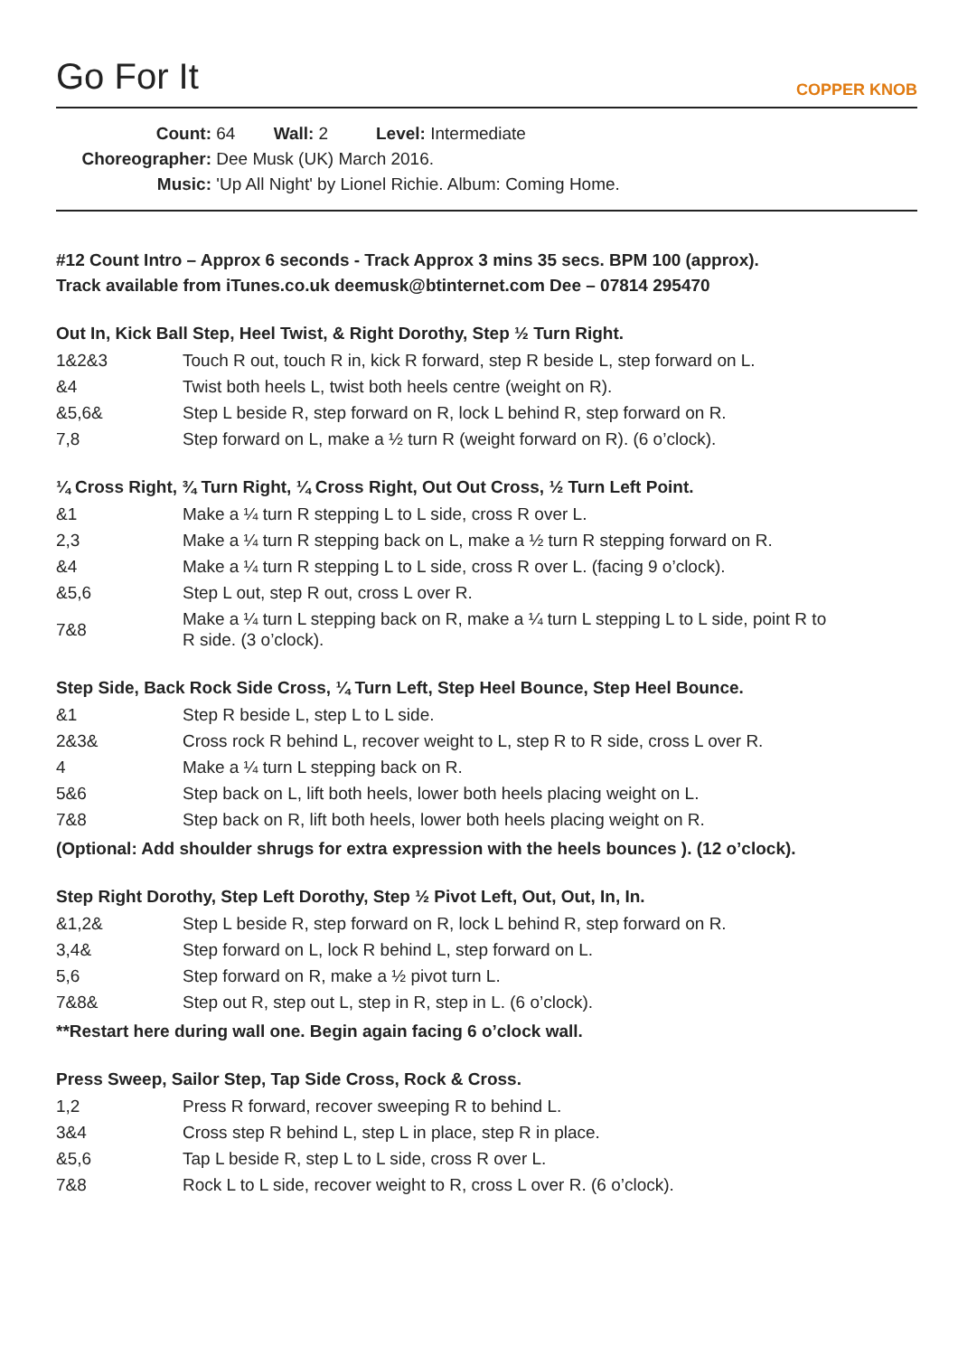Go For It
COPPER KNOB
Count: 64 Wall: 2 Level: Intermediate
Choreographer: Dee Musk (UK) March 2016.
Music: 'Up All Night' by Lionel Richie. Album: Coming Home.
#12 Count Intro – Approx 6 seconds - Track Approx 3 mins 35 secs. BPM 100 (approx).
Track available from iTunes.co.uk deemusk@btinternet.com Dee – 07814 295470
Out In, Kick Ball Step, Heel Twist, & Right Dorothy, Step ½ Turn Right.
| 1&2&3 | Touch R out, touch R in, kick R forward, step R beside L, step forward on L. |
| &4 | Twist both heels L, twist both heels centre (weight on R). |
| &5,6& | Step L beside R, step forward on R, lock L behind R, step forward on R. |
| 7,8 | Step forward on L, make a ½ turn R (weight forward on R). (6 o’clock). |
¼ Cross Right, ¾ Turn Right, ¼ Cross Right, Out Out Cross, ½ Turn Left Point.
| &1 | Make a ¼ turn R stepping L to L side, cross R over L. |
| 2,3 | Make a ¼ turn R stepping back on L, make a ½ turn R stepping forward on R. |
| &4 | Make a ¼ turn R stepping L to L side, cross R over L. (facing 9 o’clock). |
| &5,6 | Step L out, step R out, cross L over R. |
| 7&8 | Make a ¼ turn L stepping back on R, make a ¼ turn L stepping L to L side, point R to R side. (3 o’clock). |
Step Side, Back Rock Side Cross, ¼ Turn Left, Step Heel Bounce, Step Heel Bounce.
| &1 | Step R beside L, step L to L side. |
| 2&3& | Cross rock R behind L, recover weight to L, step R to R side, cross L over R. |
| 4 | Make a ¼ turn L stepping back on R. |
| 5&6 | Step back on L, lift both heels, lower both heels placing weight on L. |
| 7&8 | Step back on R, lift both heels, lower both heels placing weight on R. |
(Optional: Add shoulder shrugs for extra expression with the heels bounces ). (12 o’clock).
Step Right Dorothy, Step Left Dorothy, Step ½ Pivot Left, Out, Out, In, In.
| &1,2& | Step L beside R, step forward on R, lock L behind R, step forward on R. |
| 3,4& | Step forward on L, lock R behind L, step forward on L. |
| 5,6 | Step forward on R, make a ½ pivot turn L. |
| 7&8& | Step out R, step out L, step in R, step in L. (6 o’clock). |
**Restart here during wall one. Begin again facing 6 o’clock wall.
Press Sweep, Sailor Step, Tap Side Cross, Rock & Cross.
| 1,2 | Press R forward, recover sweeping R to behind L. |
| 3&4 | Cross step R behind L, step L in place, step R in place. |
| &5,6 | Tap L beside R, step L to L side, cross R over L. |
| 7&8 | Rock L to L side, recover weight to R, cross L over R. (6 o’clock). |